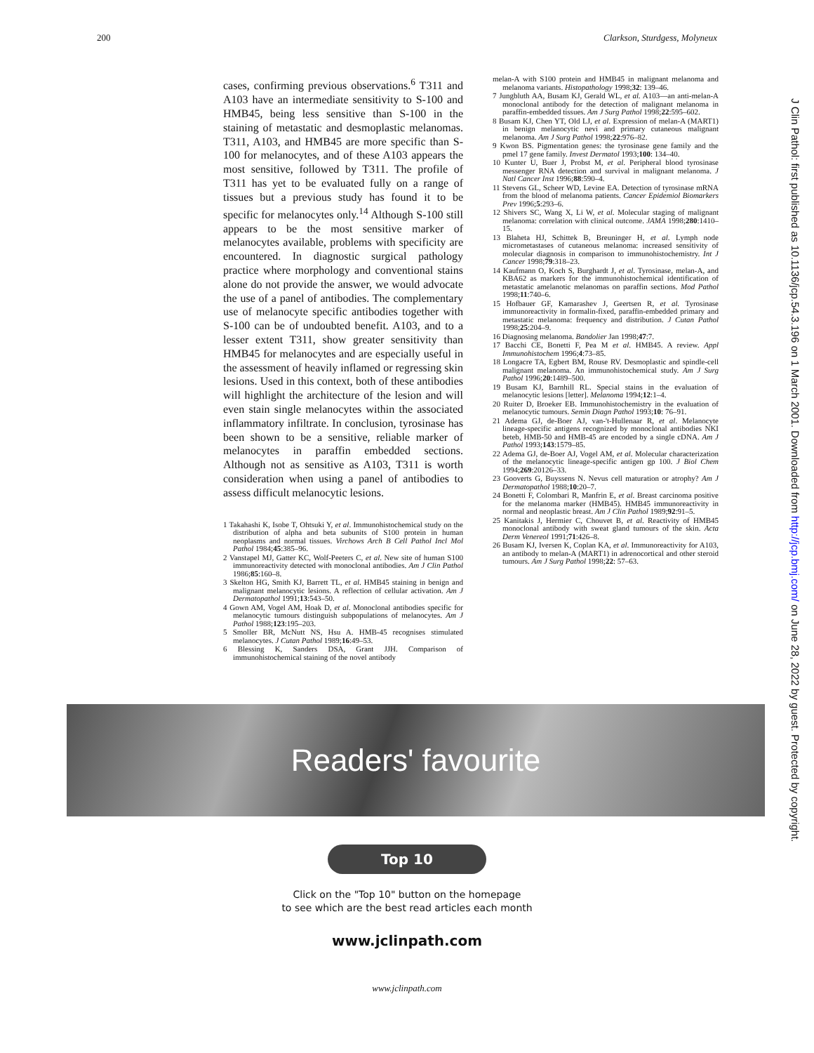200 Clarkson, Sturdgess, Molyneux
J Clin Pathol: first published as 10.1136/jcp.54.3.196 on 1 March 2001. Downloaded from http://jcp.bmj.com/ on June 28, 2022 by guest. Protected by copyright.
cases, confirming previous observations.<sup>6</sup> T311 and A103 have an intermediate sensitivity to S-100 and HMB45, being less sensitive than S-100 in the staining of metastatic and desmoplastic melanomas. T311, A103, and HMB45 are more specific than S-100 for melanocytes, and of these A103 appears the most sensitive, followed by T311. The profile of T311 has yet to be evaluated fully on a range of tissues but a previous study has found it to be specific for melanocytes only.<sup>14</sup> Although S-100 still appears to be the most sensitive marker of melanocytes available, problems with specificity are encountered. In diagnostic surgical pathology practice where morphology and conventional stains alone do not provide the answer, we would advocate the use of a panel of antibodies. The complementary use of melanocyte specific antibodies together with S-100 can be of undoubted benefit. A103, and to a lesser extent T311, show greater sensitivity than HMB45 for melanocytes and are especially useful in the assessment of heavily inflamed or regressing skin lesions. Used in this context, both of these antibodies will highlight the architecture of the lesion and will even stain single melanocytes within the associated inflammatory infiltrate. In conclusion, tyrosinase has been shown to be a sensitive, reliable marker of melanocytes in paraffin embedded sections. Although not as sensitive as A103, T311 is worth consideration when using a panel of antibodies to assess difficult melanocytic lesions.
1 Takahashi K, Isobe T, Ohtsuki Y, et al. Immunohistochemical study on the distribution of alpha and beta subunits of S100 protein in human neoplasms and normal tissues. Virchows Arch B Cell Pathol Incl Mol Pathol 1984;45:385–96.
2 Vanstapel MJ, Gatter KC, Wolf-Peeters C, et al. New site of human S100 immunoreactivity detected with monoclonal antibodies. Am J Clin Pathol 1986;85:160–8.
3 Skelton HG, Smith KJ, Barrett TL, et al. HMB45 staining in benign and malignant melanocytic lesions. A reflection of cellular activation. Am J Dermatopathol 1991;13:543–50.
4 Gown AM, Vogel AM, Hoak D, et al. Monoclonal antibodies specific for melanocytic tumours distinguish subpopulations of melanocytes. Am J Pathol 1988;123:195–203.
5 Smoller BR, McNutt NS, Hsu A. HMB-45 recognises stimulated melanocytes. J Cutan Pathol 1989;16:49–53.
6 Blessing K, Sanders DSA, Grant JJH. Comparison of immunohistochemical staining of the novel antibody
melan-A with S100 protein and HMB45 in malignant melanoma and melanoma variants. Histopathology 1998;32: 139–46.
7 Jungbluth AA, Busam KJ, Gerald WL, et al. A103—an anti-melan-A monoclonal antibody for the detection of malignant melanoma in paraffin-embedded tissues. Am J Surg Pathol 1998;22:595–602.
8 Busam KJ, Chen YT, Old LJ, et al. Expression of melan-A (MART1) in benign melanocytic nevi and primary cutaneous malignant melanoma. Am J Surg Pathol 1998;22:976–82.
9 Kwon BS. Pigmentation genes: the tyrosinase gene family and the pmel 17 gene family. Invest Dermatol 1993;100: 134–40.
10 Kunter U, Buer J, Probst M, et al. Peripheral blood tyrosinase messenger RNA detection and survival in malignant melanoma. J Natl Cancer Inst 1996;88:590–4.
11 Stevens GL, Scheer WD, Levine EA. Detection of tyrosinase mRNA from the blood of melanoma patients. Cancer Epidemiol Biomarkers Prev 1996;5:293–6.
12 Shivers SC, Wang X, Li W, et al. Molecular staging of malignant melanoma: correlation with clinical outcome. JAMA 1998;280:1410–15.
13 Blaheta HJ, Schittek B, Breuninger H, et al. Lymph node micrometastases of cutaneous melanoma: increased sensitivity of molecular diagnosis in comparison to immunohistochemistry. Int J Cancer 1998;79:318–23.
14 Kaufmann O, Koch S, Burghardt J, et al. Tyrosinase, melan-A, and KBA62 as markers for the immunohistochemical identification of metastatic amelanotic melanomas on paraffin sections. Mod Pathol 1998;11:740–6.
15 Hofbauer GF, Kamarashev J, Geertsen R, et al. Tyrosinase immunoreactivity in formalin-fixed, paraffin-embedded primary and metastatic melanoma: frequency and distribution. J Cutan Pathol 1998;25:204–9.
16 Diagnosing melanoma. Bandolier Jan 1998;47:7.
17 Bacchi CE, Bonetti F, Pea M et al. HMB45. A review. Appl Immunohistochem 1996;4:73–85.
18 Longacre TA, Egbert BM, Rouse RV. Desmoplastic and spindle-cell malignant melanoma. An immunohistochemical study. Am J Surg Pathol 1996;20:1489–500.
19 Busam KJ, Barnhill RL. Special stains in the evaluation of melanocytic lesions [letter]. Melanoma 1994;12:1–4.
20 Ruiter D, Broeker EB. Immunohistochemistry in the evaluation of melanocytic tumours. Semin Diagn Pathol 1993;10: 76–91.
21 Adema GJ, de-Boer AJ, van-'t-Hullenaar R, et al. Melanocyte lineage-specific antigens recognized by monoclonal antibodies NKI beteb, HMB-50 and HMB-45 are encoded by a single cDNA. Am J Pathol 1993;143:1579–85.
22 Adema GJ, de-Boer AJ, Vogel AM, et al. Molecular characterization of the melanocytic lineage-specific antigen gp 100. J Biol Chem 1994;269:20126–33.
23 Gooverts G, Buyssens N. Nevus cell maturation or atrophy? Am J Dermatopathol 1988;10:20–7.
24 Bonetti F, Colombari R, Manfrin E, et al. Breast carcinoma positive for the melanoma marker (HMB45). HMB45 immunoreactivity in normal and neoplastic breast. Am J Clin Pathol 1989;92:91–5.
25 Kanitakis J, Hermier C, Chouvet B, et al. Reactivity of HMB45 monoclonal antibody with sweat gland tumours of the skin. Acta Derm Venereol 1991;71:426–8.
26 Busam KJ, Iversen K, Coplan KA, et al. Immunoreactivity for A103, an antibody to melan-A (MART1) in adrenocortical and other steroid tumours. Am J Surg Pathol 1998;22: 57–63.
Readers' favourite
Top 10
Click on the "Top 10" button on the homepage
to see which are the best read articles each month
www.jclinpath.com
www.jclinpath.com